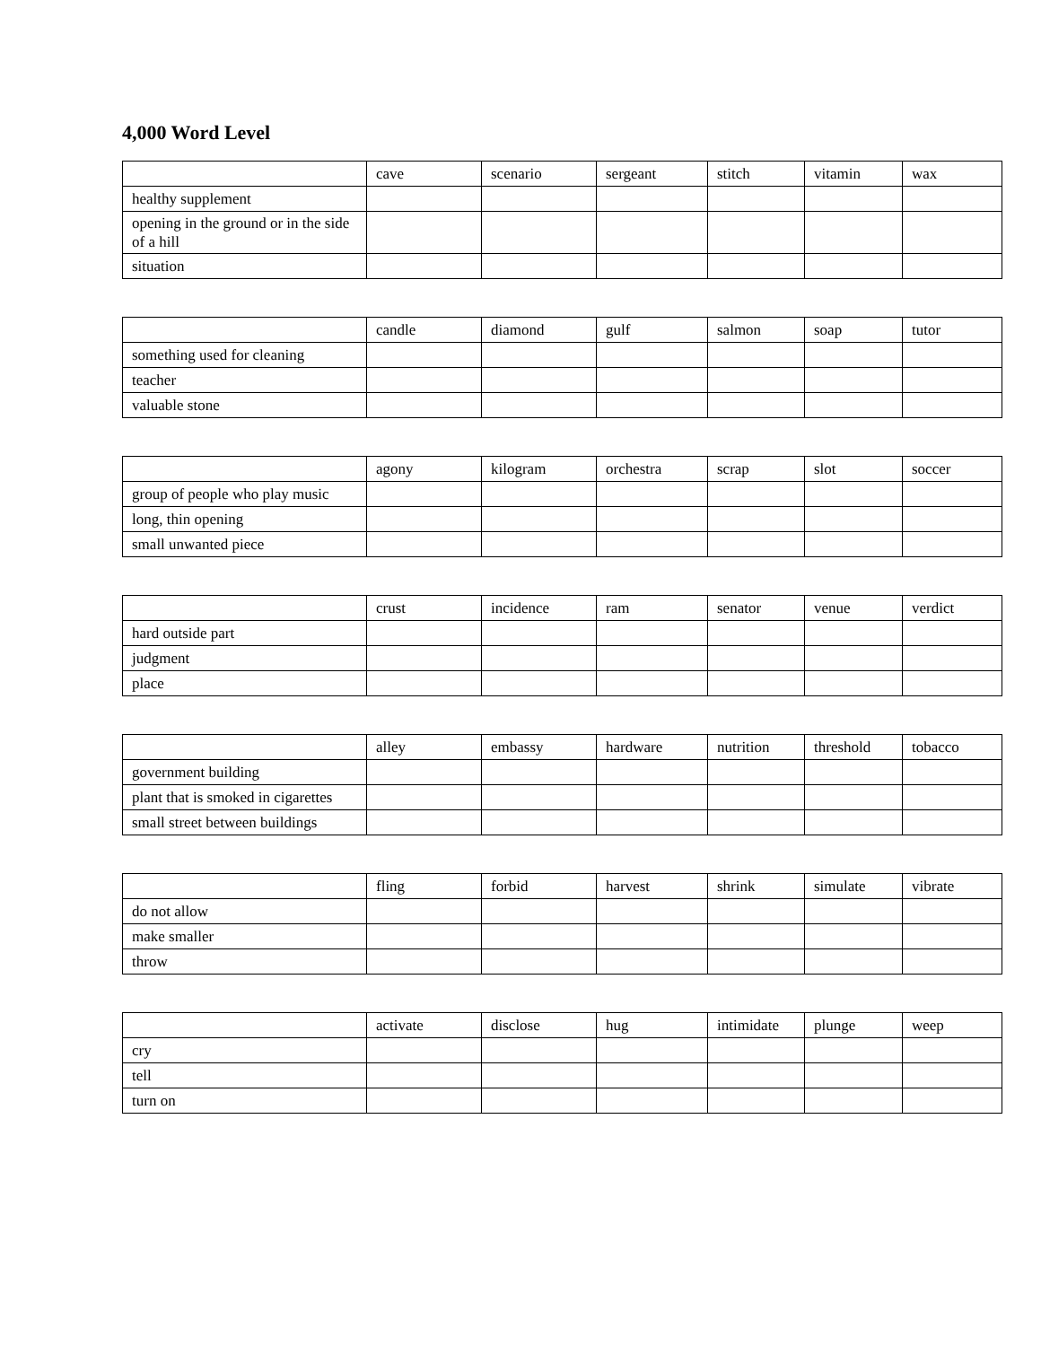4,000 Word Level
| | cave | scenario | sergeant | stitch | vitamin | wax |
| healthy supplement | | | | | | |
| opening in the ground or in the side of a hill | | | | | | |
| situation | | | | | | |
| | candle | diamond | gulf | salmon | soap | tutor |
| something used for cleaning | | | | | | |
| teacher | | | | | | |
| valuable stone | | | | | | |
| | agony | kilogram | orchestra | scrap | slot | soccer |
| group of people who play music | | | | | | |
| long, thin opening | | | | | | |
| small unwanted piece | | | | | | |
| | crust | incidence | ram | senator | venue | verdict |
| hard outside part | | | | | | |
| judgment | | | | | | |
| place | | | | | | |
| | alley | embassy | hardware | nutrition | threshold | tobacco |
| government building | | | | | | |
| plant that is smoked in cigarettes | | | | | | |
| small street between buildings | | | | | | |
| | fling | forbid | harvest | shrink | simulate | vibrate |
| do not allow | | | | | | |
| make smaller | | | | | | |
| throw | | | | | | |
| | activate | disclose | hug | intimidate | plunge | weep |
| cry | | | | | | |
| tell | | | | | | |
| turn on | | | | | | |